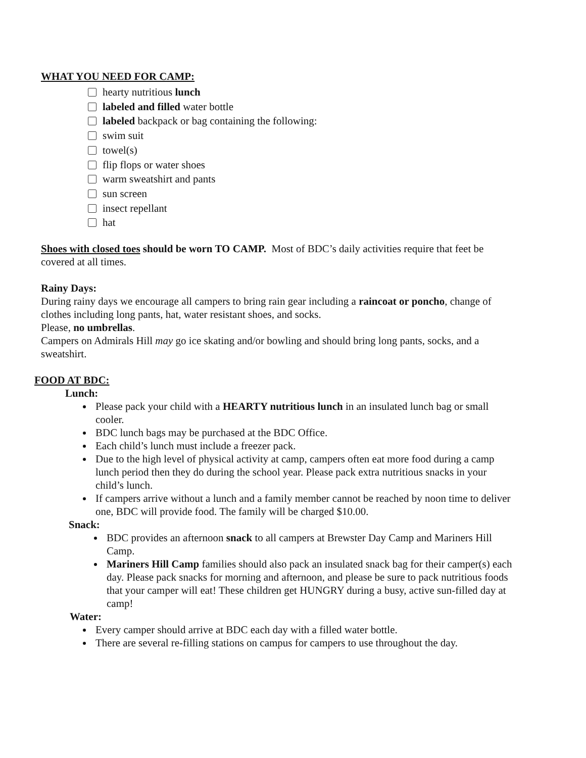WHAT YOU NEED FOR CAMP:
hearty nutritious lunch
labeled and filled water bottle
labeled backpack or bag containing the following:
swim suit
towel(s)
flip flops or water shoes
warm sweatshirt and pants
sun screen
insect repellant
hat
Shoes with closed toes should be worn TO CAMP. Most of BDC’s daily activities require that feet be covered at all times.
Rainy Days:
During rainy days we encourage all campers to bring rain gear including a raincoat or poncho, change of clothes including long pants, hat, water resistant shoes, and socks.
Please, no umbrellas.
Campers on Admirals Hill may go ice skating and/or bowling and should bring long pants, socks, and a sweatshirt.
FOOD AT BDC:
Lunch:
Please pack your child with a HEARTY nutritious lunch in an insulated lunch bag or small cooler.
BDC lunch bags may be purchased at the BDC Office.
Each child’s lunch must include a freezer pack.
Due to the high level of physical activity at camp, campers often eat more food during a camp lunch period then they do during the school year. Please pack extra nutritious snacks in your child’s lunch.
If campers arrive without a lunch and a family member cannot be reached by noon time to deliver one, BDC will provide food. The family will be charged $10.00.
Snack:
BDC provides an afternoon snack to all campers at Brewster Day Camp and Mariners Hill Camp.
Mariners Hill Camp families should also pack an insulated snack bag for their camper(s) each day. Please pack snacks for morning and afternoon, and please be sure to pack nutritious foods that your camper will eat! These children get HUNGRY during a busy, active sun-filled day at camp!
Water:
Every camper should arrive at BDC each day with a filled water bottle.
There are several re-filling stations on campus for campers to use throughout the day.